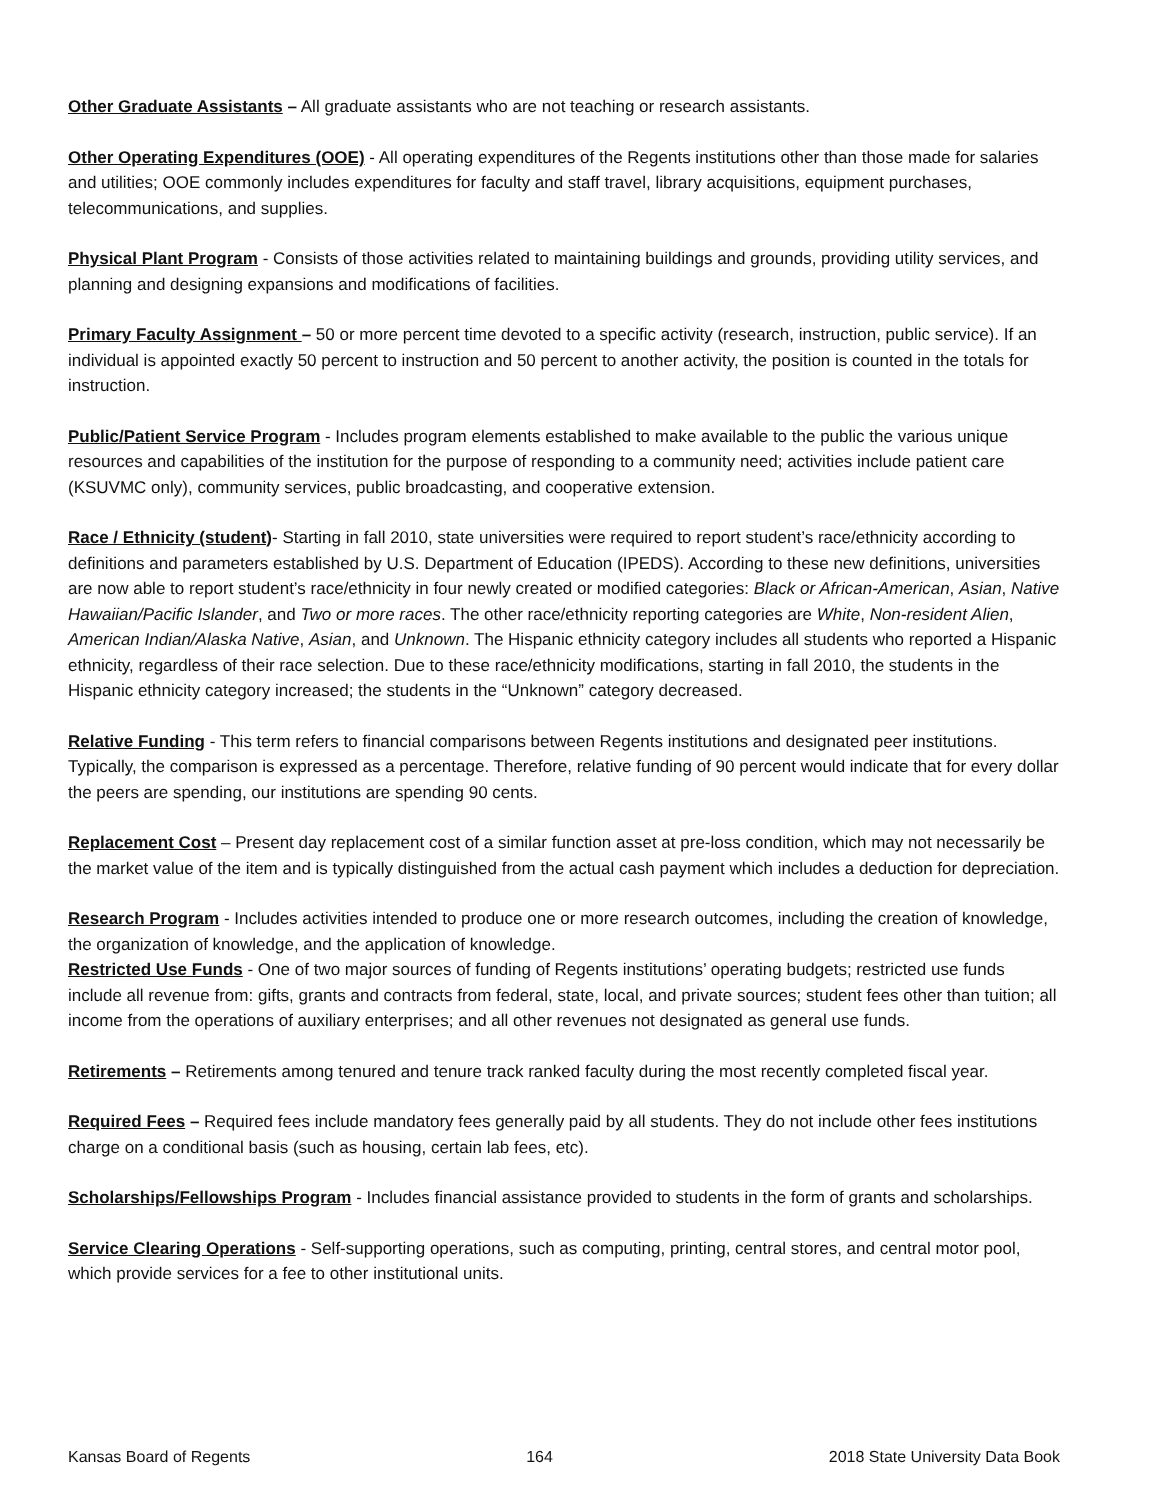Other Graduate Assistants – All graduate assistants who are not teaching or research assistants.
Other Operating Expenditures (OOE) - All operating expenditures of the Regents institutions other than those made for salaries and utilities; OOE commonly includes expenditures for faculty and staff travel, library acquisitions, equipment purchases, telecommunications, and supplies.
Physical Plant Program - Consists of those activities related to maintaining buildings and grounds, providing utility services, and planning and designing expansions and modifications of facilities.
Primary Faculty Assignment – 50 or more percent time devoted to a specific activity (research, instruction, public service). If an individual is appointed exactly 50 percent to instruction and 50 percent to another activity, the position is counted in the totals for instruction.
Public/Patient Service Program - Includes program elements established to make available to the public the various unique resources and capabilities of the institution for the purpose of responding to a community need; activities include patient care (KSUVMC only), community services, public broadcasting, and cooperative extension.
Race / Ethnicity (student)- Starting in fall 2010, state universities were required to report student’s race/ethnicity according to definitions and parameters established by U.S. Department of Education (IPEDS). According to these new definitions, universities are now able to report student’s race/ethnicity in four newly created or modified categories: Black or African-American, Asian, Native Hawaiian/Pacific Islander, and Two or more races. The other race/ethnicity reporting categories are White, Non-resident Alien, American Indian/Alaska Native, Asian, and Unknown. The Hispanic ethnicity category includes all students who reported a Hispanic ethnicity, regardless of their race selection. Due to these race/ethnicity modifications, starting in fall 2010, the students in the Hispanic ethnicity category increased; the students in the “Unknown” category decreased.
Relative Funding - This term refers to financial comparisons between Regents institutions and designated peer institutions. Typically, the comparison is expressed as a percentage. Therefore, relative funding of 90 percent would indicate that for every dollar the peers are spending, our institutions are spending 90 cents.
Replacement Cost – Present day replacement cost of a similar function asset at pre-loss condition, which may not necessarily be the market value of the item and is typically distinguished from the actual cash payment which includes a deduction for depreciation.
Research Program - Includes activities intended to produce one or more research outcomes, including the creation of knowledge, the organization of knowledge, and the application of knowledge.
Restricted Use Funds - One of two major sources of funding of Regents institutions’ operating budgets; restricted use funds include all revenue from: gifts, grants and contracts from federal, state, local, and private sources; student fees other than tuition; all income from the operations of auxiliary enterprises; and all other revenues not designated as general use funds.
Retirements – Retirements among tenured and tenure track ranked faculty during the most recently completed fiscal year.
Required Fees – Required fees include mandatory fees generally paid by all students. They do not include other fees institutions charge on a conditional basis (such as housing, certain lab fees, etc).
Scholarships/Fellowships Program - Includes financial assistance provided to students in the form of grants and scholarships.
Service Clearing Operations - Self-supporting operations, such as computing, printing, central stores, and central motor pool, which provide services for a fee to other institutional units.
Kansas Board of Regents 164 2018 State University Data Book